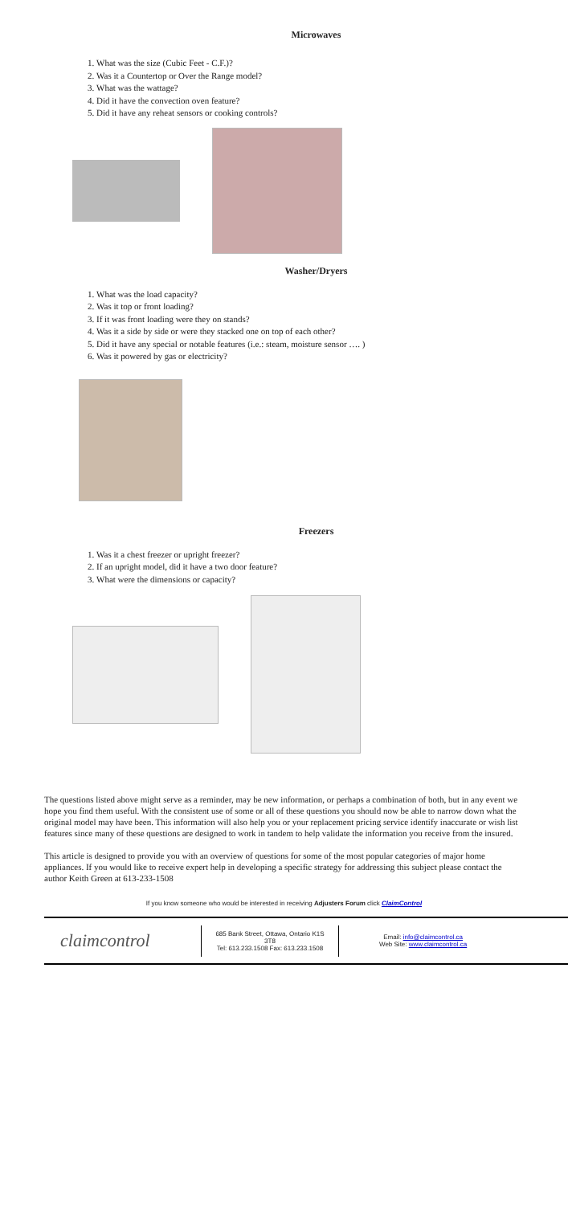Microwaves
1. What was the size (Cubic Feet - C.F.)?
2. Was it a Countertop or Over the Range model?
3. What was the wattage?
4. Did it have the convection oven feature?
5. Did it have any reheat sensors or cooking controls?
Washer/Dryers
1. What was the load capacity?
2. Was it top or front loading?
3. If it was front loading were they on stands?
4. Was it a side by side or were they stacked one on top of each other?
5. Did it have any special or notable features (i.e.: steam, moisture sensor …. )
6. Was it powered by gas or electricity?
Freezers
1. Was it a chest freezer or upright freezer?
2. If an upright model, did it have a two door feature?
3. What were the dimensions or capacity?
The questions listed above might serve as a reminder, may be new information, or perhaps a combination of both, but in any event we hope you find them useful. With the consistent use of some or all of these questions you should now be able to narrow down what the original model may have been. This information will also help you or your replacement pricing service identify inaccurate or wish list features since many of these questions are designed to work in tandem to help validate the information you receive from the insured.
This article is designed to provide you with an overview of questions for some of the most popular categories of major home appliances. If you would like to receive expert help in developing a specific strategy for addressing this subject please contact the author Keith Green at 613-233-1508
If you know someone who would be interested in receiving Adjusters Forum click ClaimControl
claimcontrol
685 Bank Street, Ottawa, Ontario K1S 3T8
Tel: 613.233.1508 Fax: 613.233.1508
Email: info@claimcontrol.ca
Web Site: www.claimcontrol.ca